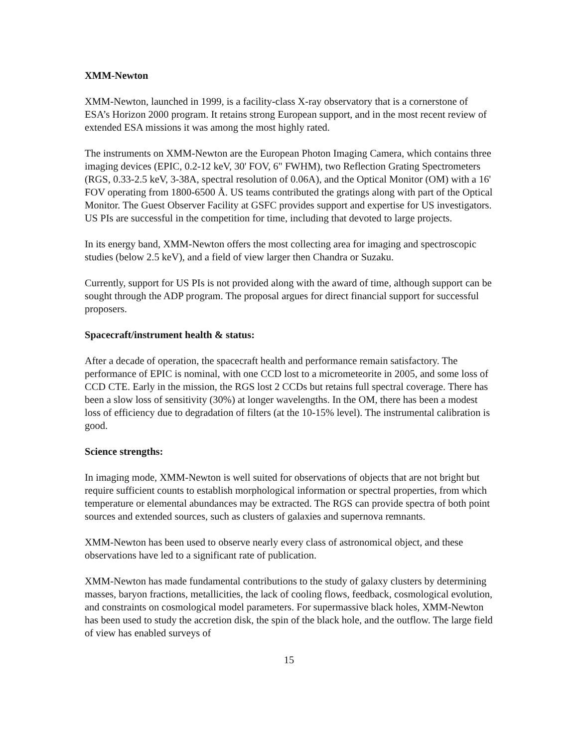XMM-Newton
XMM-Newton, launched in 1999, is a facility-class X-ray observatory that is a cornerstone of ESA’s Horizon 2000 program. It retains strong European support, and in the most recent review of extended ESA missions it was among the most highly rated.
The instruments on XMM-Newton are the European Photon Imaging Camera, which contains three imaging devices (EPIC, 0.2-12 keV, 30' FOV, 6" FWHM), two Reflection Grating Spectrometers (RGS, 0.33-2.5 keV, 3-38A, spectral resolution of 0.06A), and the Optical Monitor (OM) with a 16' FOV operating from 1800-6500 Å. US teams contributed the gratings along with part of the Optical Monitor. The Guest Observer Facility at GSFC provides support and expertise for US investigators. US PIs are successful in the competition for time, including that devoted to large projects.
In its energy band, XMM-Newton offers the most collecting area for imaging and spectroscopic studies (below 2.5 keV), and a field of view larger then Chandra or Suzaku.
Currently, support for US PIs is not provided along with the award of time, although support can be sought through the ADP program. The proposal argues for direct financial support for successful proposers.
Spacecraft/instrument health & status:
After a decade of operation, the spacecraft health and performance remain satisfactory. The performance of EPIC is nominal, with one CCD lost to a micrometeorite in 2005, and some loss of CCD CTE. Early in the mission, the RGS lost 2 CCDs but retains full spectral coverage. There has been a slow loss of sensitivity (30%) at longer wavelengths. In the OM, there has been a modest loss of efficiency due to degradation of filters (at the 10-15% level). The instrumental calibration is good.
Science strengths:
In imaging mode, XMM-Newton is well suited for observations of objects that are not bright but require sufficient counts to establish morphological information or spectral properties, from which temperature or elemental abundances may be extracted. The RGS can provide spectra of both point sources and extended sources, such as clusters of galaxies and supernova remnants.
XMM-Newton has been used to observe nearly every class of astronomical object, and these observations have led to a significant rate of publication.
XMM-Newton has made fundamental contributions to the study of galaxy clusters by determining masses, baryon fractions, metallicities, the lack of cooling flows, feedback, cosmological evolution, and constraints on cosmological model parameters. For supermassive black holes, XMM-Newton has been used to study the accretion disk, the spin of the black hole, and the outflow. The large field of view has enabled surveys of
15